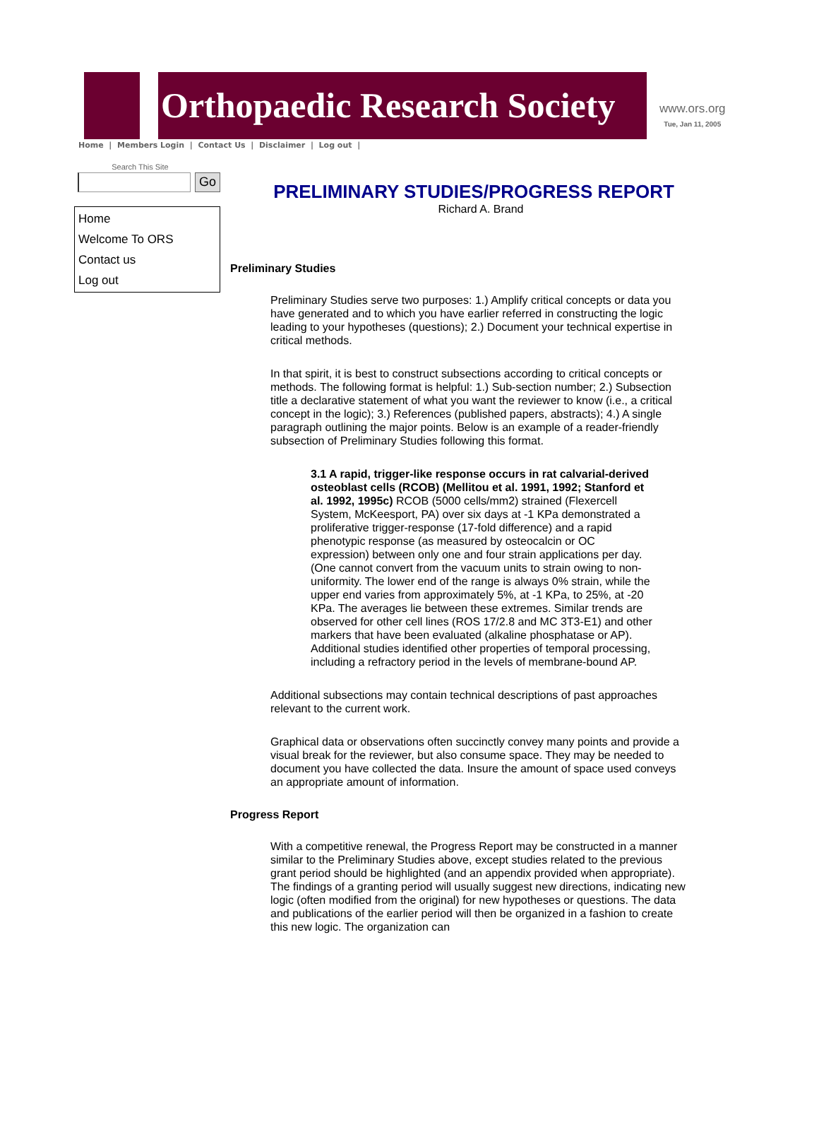Orthopaedic Research Society
www.ors.org
Tue, Jan 11, 2005
Home | Members Login | Contact Us | Disclaimer | Log out |
Search This Site
Go
Home
Welcome To ORS
Contact us
Log out
PRELIMINARY STUDIES/PROGRESS REPORT
Richard A. Brand
Preliminary Studies
Preliminary Studies serve two purposes: 1.) Amplify critical concepts or data you have generated and to which you have earlier referred in constructing the logic leading to your hypotheses (questions); 2.) Document your technical expertise in critical methods.
In that spirit, it is best to construct subsections according to critical concepts or methods. The following format is helpful: 1.) Sub-section number; 2.) Subsection title a declarative statement of what you want the reviewer to know (i.e., a critical concept in the logic); 3.) References (published papers, abstracts); 4.) A single paragraph outlining the major points. Below is an example of a reader-friendly subsection of Preliminary Studies following this format.
3.1 A rapid, trigger-like response occurs in rat calvarial-derived osteoblast cells (RCOB) (Mellitou et al. 1991, 1992; Stanford et al. 1992, 1995c) RCOB (5000 cells/mm2) strained (Flexercell System, McKeesport, PA) over six days at -1 KPa demonstrated a proliferative trigger-response (17-fold difference) and a rapid phenotypic response (as measured by osteocalcin or OC expression) between only one and four strain applications per day. (One cannot convert from the vacuum units to strain owing to non-uniformity. The lower end of the range is always 0% strain, while the upper end varies from approximately 5%, at -1 KPa, to 25%, at -20 KPa. The averages lie between these extremes. Similar trends are observed for other cell lines (ROS 17/2.8 and MC 3T3-E1) and other markers that have been evaluated (alkaline phosphatase or AP). Additional studies identified other properties of temporal processing, including a refractory period in the levels of membrane-bound AP.
Additional subsections may contain technical descriptions of past approaches relevant to the current work.
Graphical data or observations often succinctly convey many points and provide a visual break for the reviewer, but also consume space. They may be needed to document you have collected the data. Insure the amount of space used conveys an appropriate amount of information.
Progress Report
With a competitive renewal, the Progress Report may be constructed in a manner similar to the Preliminary Studies above, except studies related to the previous grant period should be highlighted (and an appendix provided when appropriate). The findings of a granting period will usually suggest new directions, indicating new logic (often modified from the original) for new hypotheses or questions. The data and publications of the earlier period will then be organized in a fashion to create this new logic. The organization can